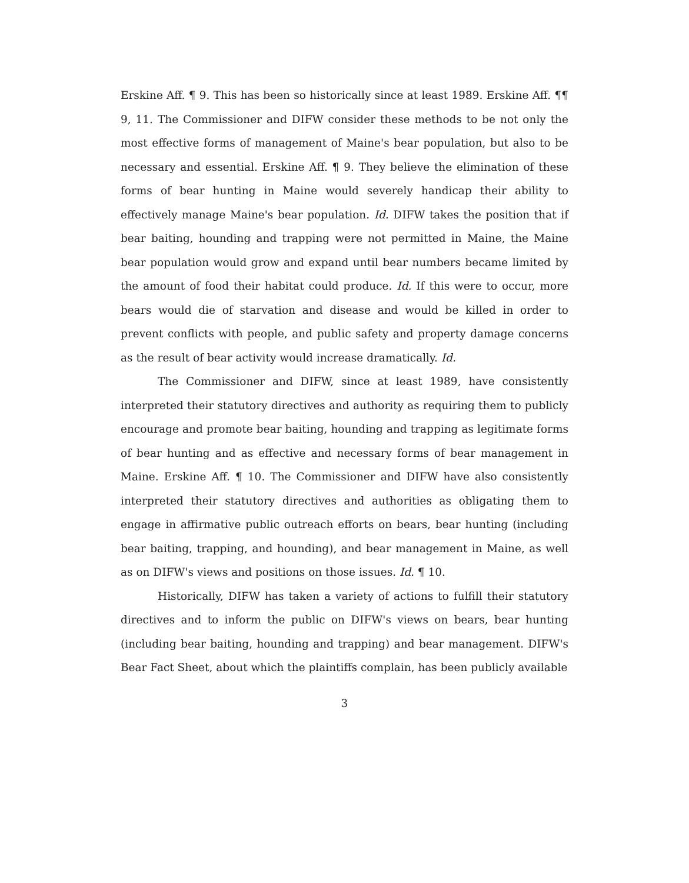Erskine Aff. ¶ 9. This has been so historically since at least 1989. Erskine Aff. ¶¶ 9, 11. The Commissioner and DIFW consider these methods to be not only the most effective forms of management of Maine's bear population, but also to be necessary and essential. Erskine Aff. ¶ 9. They believe the elimination of these forms of bear hunting in Maine would severely handicap their ability to effectively manage Maine's bear population. Id. DIFW takes the position that if bear baiting, hounding and trapping were not permitted in Maine, the Maine bear population would grow and expand until bear numbers became limited by the amount of food their habitat could produce. Id. If this were to occur, more bears would die of starvation and disease and would be killed in order to prevent conflicts with people, and public safety and property damage concerns as the result of bear activity would increase dramatically. Id.
The Commissioner and DIFW, since at least 1989, have consistently interpreted their statutory directives and authority as requiring them to publicly encourage and promote bear baiting, hounding and trapping as legitimate forms of bear hunting and as effective and necessary forms of bear management in Maine. Erskine Aff. ¶ 10. The Commissioner and DIFW have also consistently interpreted their statutory directives and authorities as obligating them to engage in affirmative public outreach efforts on bears, bear hunting (including bear baiting, trapping, and hounding), and bear management in Maine, as well as on DIFW's views and positions on those issues. Id. ¶ 10.
Historically, DIFW has taken a variety of actions to fulfill their statutory directives and to inform the public on DIFW's views on bears, bear hunting (including bear baiting, hounding and trapping) and bear management. DIFW's Bear Fact Sheet, about which the plaintiffs complain, has been publicly available
3